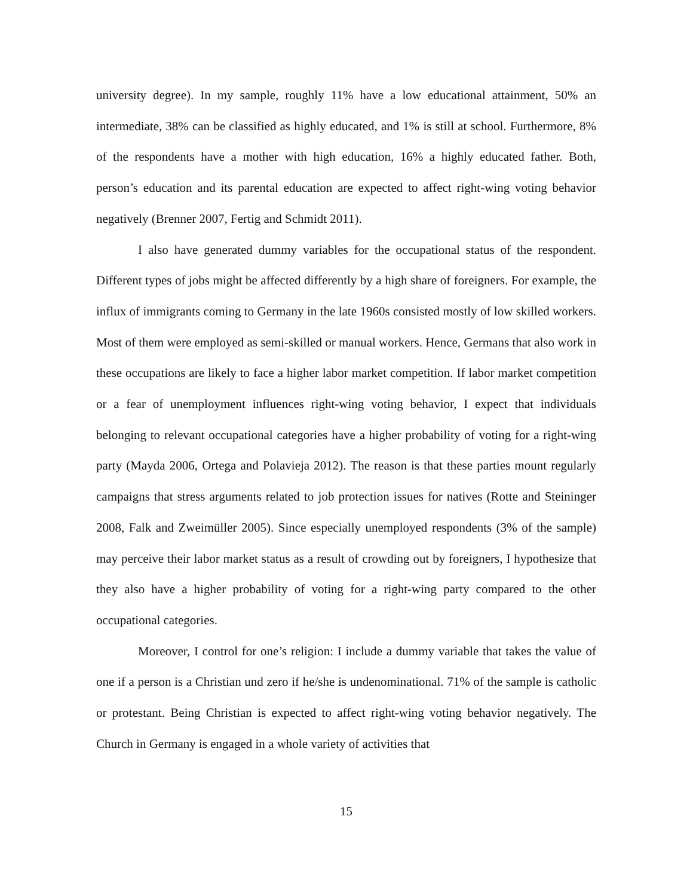university degree). In my sample, roughly 11% have a low educational attainment, 50% an intermediate, 38% can be classified as highly educated, and 1% is still at school. Furthermore, 8% of the respondents have a mother with high education, 16% a highly educated father. Both, person’s education and its parental education are expected to affect right-wing voting behavior negatively (Brenner 2007, Fertig and Schmidt 2011).
I also have generated dummy variables for the occupational status of the respondent. Different types of jobs might be affected differently by a high share of foreigners. For example, the influx of immigrants coming to Germany in the late 1960s consisted mostly of low skilled workers. Most of them were employed as semi-skilled or manual workers. Hence, Germans that also work in these occupations are likely to face a higher labor market competition. If labor market competition or a fear of unemployment influences right-wing voting behavior, I expect that individuals belonging to relevant occupational categories have a higher probability of voting for a right-wing party (Mayda 2006, Ortega and Polavieja 2012). The reason is that these parties mount regularly campaigns that stress arguments related to job protection issues for natives (Rotte and Steininger 2008, Falk and Zweimüller 2005). Since especially unemployed respondents (3% of the sample) may perceive their labor market status as a result of crowding out by foreigners, I hypothesize that they also have a higher probability of voting for a right-wing party compared to the other occupational categories.
Moreover, I control for one’s religion: I include a dummy variable that takes the value of one if a person is a Christian und zero if he/she is undenominational. 71% of the sample is catholic or protestant. Being Christian is expected to affect right-wing voting behavior negatively. The Church in Germany is engaged in a whole variety of activities that
15